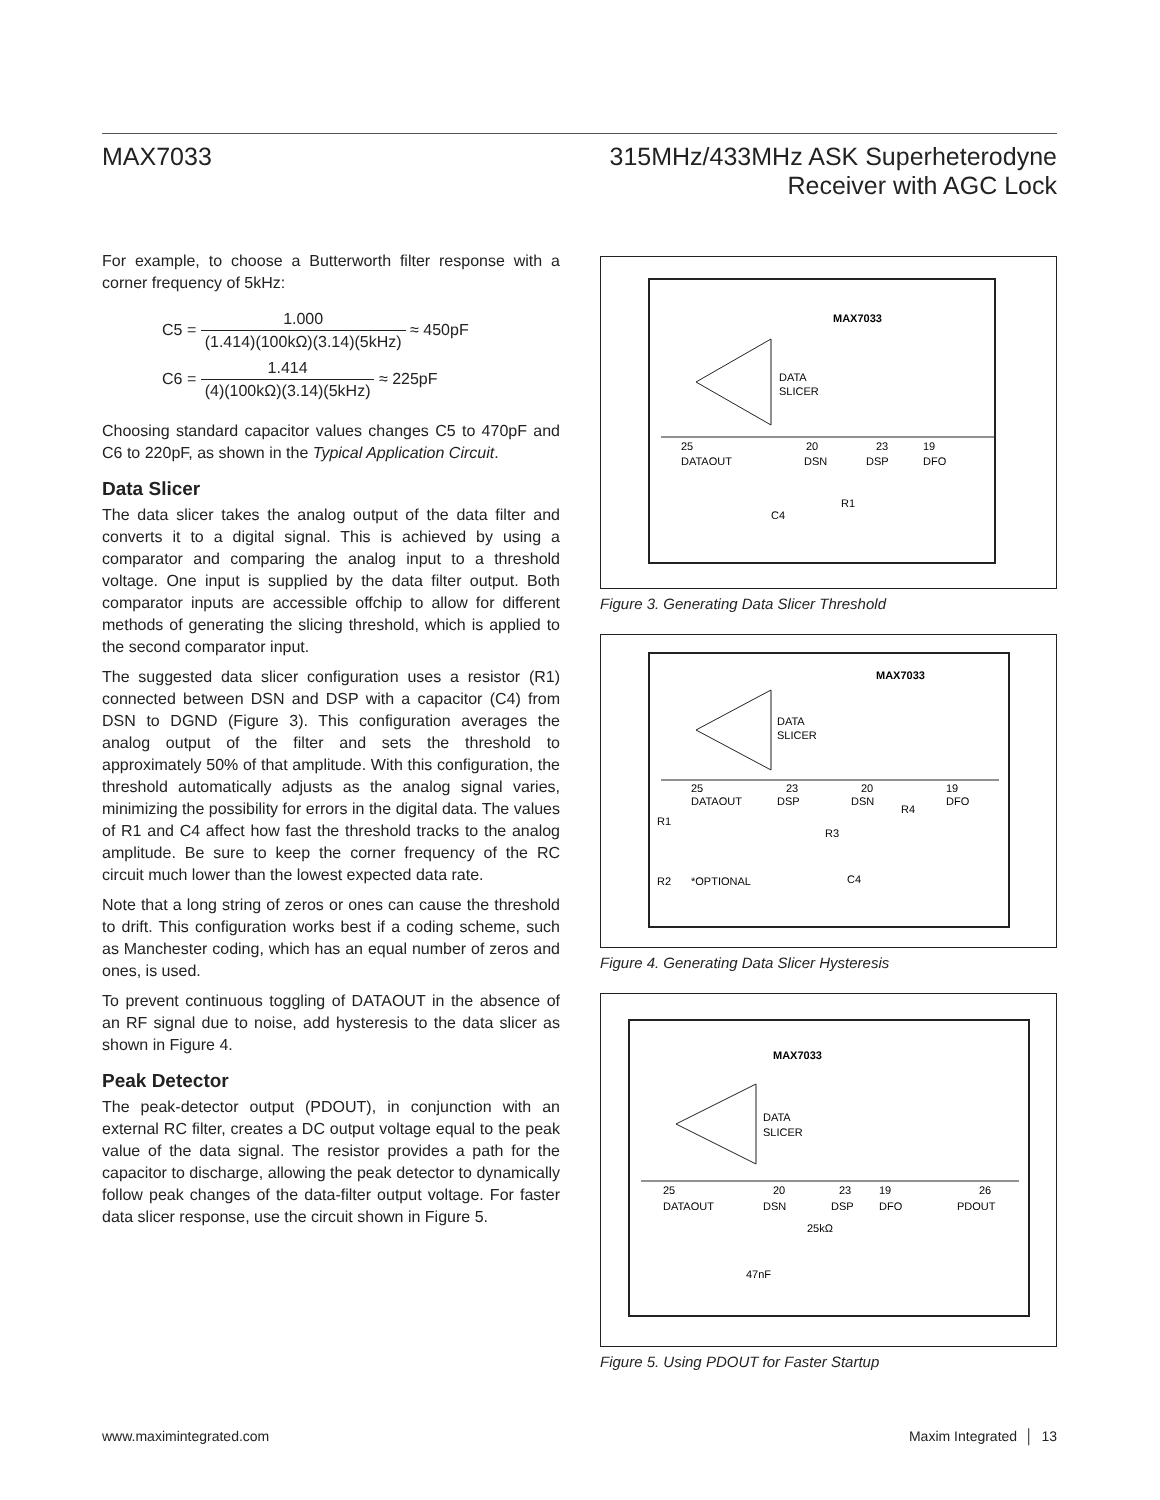MAX7033 315MHz/433MHz ASK Superheterodyne
Receiver with AGC Lock
For example, to choose a Butterworth filter response with a corner frequency of 5kHz:
C5 = 1.000 (1.414)(100kΩ)(3.14)(5kHz) ≈ 450pF
C6 = 1.414 (4)(100kΩ)(3.14)(5kHz) ≈ 225pF
Choosing standard capacitor values changes C5 to 470pF and C6 to 220pF, as shown in the Typical Application Circuit.
Data Slicer
The data slicer takes the analog output of the data filter and converts it to a digital signal. This is achieved by using a comparator and comparing the analog input to a threshold voltage. One input is supplied by the data filter output. Both comparator inputs are accessible offchip to allow for different methods of generating the slicing threshold, which is applied to the second comparator input.
The suggested data slicer configuration uses a resistor (R1) connected between DSN and DSP with a capacitor (C4) from DSN to DGND (Figure 3). This configuration averages the analog output of the filter and sets the threshold to approximately 50% of that amplitude. With this configuration, the threshold automatically adjusts as the analog signal varies, minimizing the possibility for errors in the digital data. The values of R1 and C4 affect how fast the threshold tracks to the analog amplitude. Be sure to keep the corner frequency of the RC circuit much lower than the lowest expected data rate.
Note that a long string of zeros or ones can cause the threshold to drift. This configuration works best if a coding scheme, such as Manchester coding, which has an equal number of zeros and ones, is used.
To prevent continuous toggling of DATAOUT in the absence of an RF signal due to noise, add hysteresis to the data slicer as shown in Figure 4.
Peak Detector
The peak-detector output (PDOUT), in conjunction with an external RC filter, creates a DC output voltage equal to the peak value of the data signal. The resistor provides a path for the capacitor to discharge, allowing the peak detector to dynamically follow peak changes of the data-filter output voltage. For faster data slicer response, use the circuit shown in Figure 5.
MAX7033
DATA
SLICER
25
DATAOUT
20
DSN
23
DSP
19
DFO
R1
C4
Figure 3. Generating Data Slicer Threshold
MAX7033
DATA
SLICER
25
DATAOUT
23
DSP
20
DSN
19
DFO
R4
R1
R3
R2
*OPTIONAL
C4
Figure 4. Generating Data Slicer Hysteresis
MAX7033
DATA
SLICER
25
DATAOUT
20
DSN
23
DSP
19
DFO
26
PDOUT
25kΩ
47nF
Figure 5. Using PDOUT for Faster Startup
www.maximintegrated.com Maxim Integrated │ 13